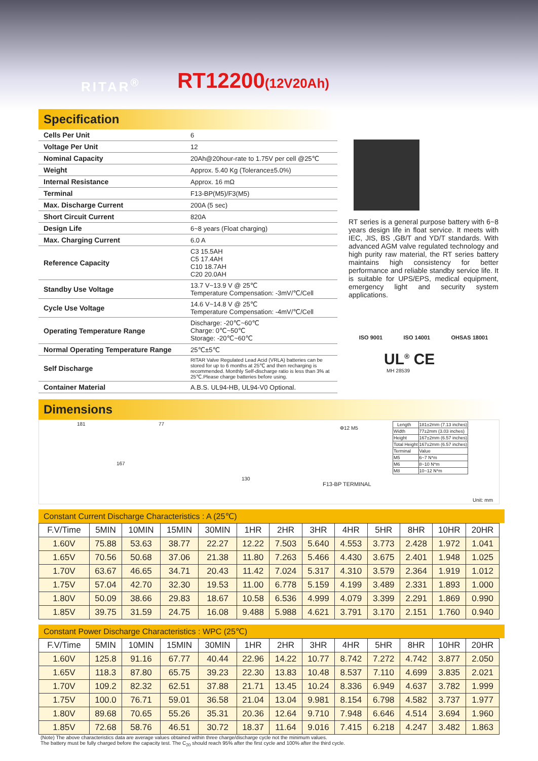RITAR<sup>®</sup> RT12200(12V20Ah)
Specification
| Cells Per Unit | 6 |
| Voltage Per Unit | 12 |
| Nominal Capacity | 20Ah@20hour-rate to 1.75V per cell @25℃ |
| Weight | Approx. 5.40 Kg (Tolerance±5.0%) |
| Internal Resistance | Approx. 16 mΩ |
| Terminal | F13-BP(M5)/F3(M5) |
| Max. Discharge Current | 200A (5 sec) |
| Short Circuit Current | 820A |
| Design Life | 6~8 years (Float charging) |
| Max. Charging Current | 6.0 A |
| Reference Capacity | C3 15.5AH C5 17.4AH C10 18.7AH C20 20.0AH |
| Standby Use Voltage | 13.7 V~13.9 V @ 25℃ Temperature Compensation: -3mV/℃/Cell |
| Cycle Use Voltage | 14.6 V~14.8 V @ 25℃ Temperature Compensation: -4mV/℃/Cell |
| Operating Temperature Range | Discharge: -20℃~60℃ Charge: 0℃~50℃ Storage: -20℃~60℃ |
| Normal Operating Temperature Range | 25℃±5℃ |
| Self Discharge | RITAR Valve Regulated Lead Acid (VRLA) batteries can be stored for up to 6 months at 25℃ and then recharging is recommended. Monthly Self-discharge ratio is less than 3% at 25℃.Please charge batteries before using. |
| Container Material | A.B.S. UL94-HB, UL94-V0 Optional. |
RT series is a general purpose battery with 6~8 years design life in float service. It meets with IEC, JIS, BS ,GB/T and YD/T standards. With advanced AGM valve regulated technology and high purity raw material, the RT series battery maintains high consistency for better performance and reliable standby service life. It is suitable for UPS/EPS, medical equipment, emergency light and security system applications.
ISO 9001 ISO 14001 OHSAS 18001
UL<sup>®</sup> CE
MH 28539
Dimensions
181 77
167
130
Φ12 M5
F13-BP TERMINAL
| Length | 181±2mm (7.13 inches) |
| Width | 77±2mm (3.03 inches) |
| Height | 167±2mm (6.57 inches) |
| Total Height | 167±2mm (6.57 inches) |
| Terminal | Value |
| M5 | 6~7 N*m |
| M6 | 8~10 N*m |
| M8 | 10~12 N*m |
Unit: mm
Constant Current Discharge Characteristics : A (25℃)
| F.V/Time | 5MIN | 10MIN | 15MIN | 30MIN | 1HR | 2HR | 3HR | 4HR | 5HR | 8HR | 10HR | 20HR |
| 1.60V | 75.88 | 53.63 | 38.77 | 22.27 | 12.22 | 7.503 | 5.640 | 4.553 | 3.773 | 2.428 | 1.972 | 1.041 |
| 1.65V | 70.56 | 50.68 | 37.06 | 21.38 | 11.80 | 7.263 | 5.466 | 4.430 | 3.675 | 2.401 | 1.948 | 1.025 |
| 1.70V | 63.67 | 46.65 | 34.71 | 20.43 | 11.42 | 7.024 | 5.317 | 4.310 | 3.579 | 2.364 | 1.919 | 1.012 |
| 1.75V | 57.04 | 42.70 | 32.30 | 19.53 | 11.00 | 6.778 | 5.159 | 4.199 | 3.489 | 2.331 | 1.893 | 1.000 |
| 1.80V | 50.09 | 38.66 | 29.83 | 18.67 | 10.58 | 6.536 | 4.999 | 4.079 | 3.399 | 2.291 | 1.869 | 0.990 |
| 1.85V | 39.75 | 31.59 | 24.75 | 16.08 | 9.488 | 5.988 | 4.621 | 3.791 | 3.170 | 2.151 | 1.760 | 0.940 |
Constant Power Discharge Characteristics : WPC (25℃)
| F.V/Time | 5MIN | 10MIN | 15MIN | 30MIN | 1HR | 2HR | 3HR | 4HR | 5HR | 8HR | 10HR | 20HR |
| 1.60V | 125.8 | 91.16 | 67.77 | 40.44 | 22.96 | 14.22 | 10.77 | 8.742 | 7.272 | 4.742 | 3.877 | 2.050 |
| 1.65V | 118.3 | 87.80 | 65.75 | 39.23 | 22.30 | 13.83 | 10.48 | 8.537 | 7.110 | 4.699 | 3.835 | 2.021 |
| 1.70V | 109.2 | 82.32 | 62.51 | 37.88 | 21.71 | 13.45 | 10.24 | 8.336 | 6.949 | 4.637 | 3.782 | 1.999 |
| 1.75V | 100.0 | 76.71 | 59.01 | 36.58 | 21.04 | 13.04 | 9.981 | 8.154 | 6.798 | 4.582 | 3.737 | 1.977 |
| 1.80V | 89.68 | 70.65 | 55.26 | 35.31 | 20.36 | 12.64 | 9.710 | 7.948 | 6.646 | 4.514 | 3.694 | 1.960 |
| 1.85V | 72.68 | 58.76 | 46.51 | 30.72 | 18.37 | 11.64 | 9.016 | 7.415 | 6.218 | 4.247 | 3.482 | 1.863 |
(Note) The above characteristics data are average values obtained within three charge/discharge cycle not the minimum values.
The battery must be fully charged before the capacity test. The C<sub>20</sub> should reach 95% after the first cycle and 100% after the third cycle.